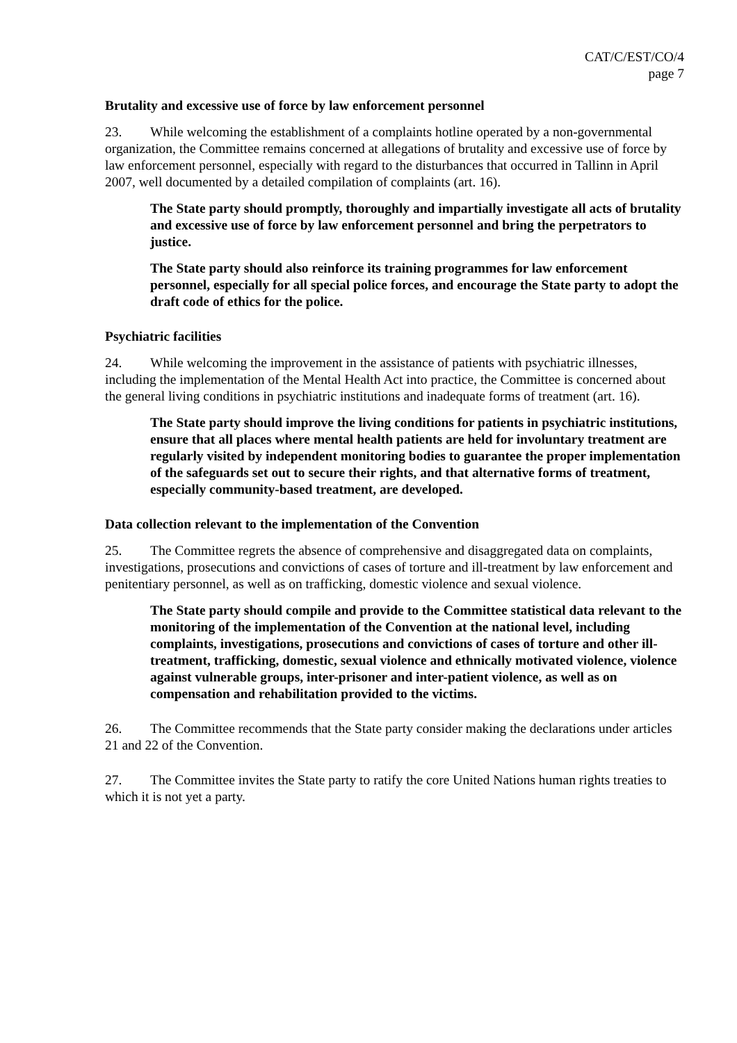CAT/C/EST/CO/4
page 7
Brutality and excessive use of force by law enforcement personnel
23. While welcoming the establishment of a complaints hotline operated by a non-governmental organization, the Committee remains concerned at allegations of brutality and excessive use of force by law enforcement personnel, especially with regard to the disturbances that occurred in Tallinn in April 2007, well documented by a detailed compilation of complaints (art. 16).
The State party should promptly, thoroughly and impartially investigate all acts of brutality and excessive use of force by law enforcement personnel and bring the perpetrators to justice.
The State party should also reinforce its training programmes for law enforcement personnel, especially for all special police forces, and encourage the State party to adopt the draft code of ethics for the police.
Psychiatric facilities
24. While welcoming the improvement in the assistance of patients with psychiatric illnesses, including the implementation of the Mental Health Act into practice, the Committee is concerned about the general living conditions in psychiatric institutions and inadequate forms of treatment (art. 16).
The State party should improve the living conditions for patients in psychiatric institutions, ensure that all places where mental health patients are held for involuntary treatment are regularly visited by independent monitoring bodies to guarantee the proper implementation of the safeguards set out to secure their rights, and that alternative forms of treatment, especially community-based treatment, are developed.
Data collection relevant to the implementation of the Convention
25. The Committee regrets the absence of comprehensive and disaggregated data on complaints, investigations, prosecutions and convictions of cases of torture and ill-treatment by law enforcement and penitentiary personnel, as well as on trafficking, domestic violence and sexual violence.
The State party should compile and provide to the Committee statistical data relevant to the monitoring of the implementation of the Convention at the national level, including complaints, investigations, prosecutions and convictions of cases of torture and other ill-treatment, trafficking, domestic, sexual violence and ethnically motivated violence, violence against vulnerable groups, inter-prisoner and inter-patient violence, as well as on compensation and rehabilitation provided to the victims.
26. The Committee recommends that the State party consider making the declarations under articles 21 and 22 of the Convention.
27. The Committee invites the State party to ratify the core United Nations human rights treaties to which it is not yet a party.